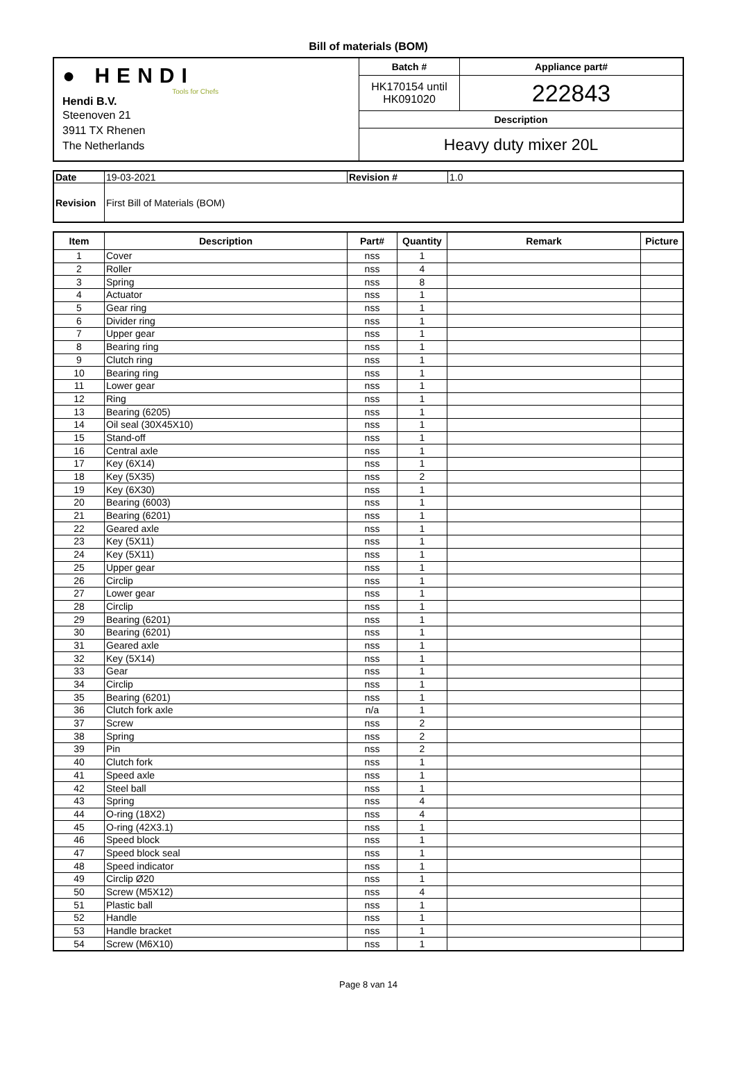Bill of materials (BOM)
| ● HENDI Tools for Chefs Hendi B.V. Steenoven 21 3911 TX Rhenen The Netherlands | Batch # | Appliance part# |
| | HK170154 until HK091020 | 222843 |
| | Description | |
| | Heavy duty mixer 20L | |
| Date | 19-03-2021 | Revision # | 1.0 |
| Revision | First Bill of Materials (BOM) | | |
| Item | Description | Part# | Quantity | Remark | Picture |
| --- | --- | --- | --- | --- | --- |
| 1 | Cover | nss | 1 | | |
| 2 | Roller | nss | 4 | | |
| 3 | Spring | nss | 8 | | |
| 4 | Actuator | nss | 1 | | |
| 5 | Gear ring | nss | 1 | | |
| 6 | Divider ring | nss | 1 | | |
| 7 | Upper gear | nss | 1 | | |
| 8 | Bearing ring | nss | 1 | | |
| 9 | Clutch ring | nss | 1 | | |
| 10 | Bearing ring | nss | 1 | | |
| 11 | Lower gear | nss | 1 | | |
| 12 | Ring | nss | 1 | | |
| 13 | Bearing (6205) | nss | 1 | | |
| 14 | Oil seal (30X45X10) | nss | 1 | | |
| 15 | Stand-off | nss | 1 | | |
| 16 | Central axle | nss | 1 | | |
| 17 | Key (6X14) | nss | 1 | | |
| 18 | Key (5X35) | nss | 2 | | |
| 19 | Key (6X30) | nss | 1 | | |
| 20 | Bearing (6003) | nss | 1 | | |
| 21 | Bearing (6201) | nss | 1 | | |
| 22 | Geared axle | nss | 1 | | |
| 23 | Key (5X11) | nss | 1 | | |
| 24 | Key (5X11) | nss | 1 | | |
| 25 | Upper gear | nss | 1 | | |
| 26 | Circlip | nss | 1 | | |
| 27 | Lower gear | nss | 1 | | |
| 28 | Circlip | nss | 1 | | |
| 29 | Bearing (6201) | nss | 1 | | |
| 30 | Bearing (6201) | nss | 1 | | |
| 31 | Geared axle | nss | 1 | | |
| 32 | Key (5X14) | nss | 1 | | |
| 33 | Gear | nss | 1 | | |
| 34 | Circlip | nss | 1 | | |
| 35 | Bearing (6201) | nss | 1 | | |
| 36 | Clutch fork axle | n/a | 1 | | |
| 37 | Screw | nss | 2 | | |
| 38 | Spring | nss | 2 | | |
| 39 | Pin | nss | 2 | | |
| 40 | Clutch fork | nss | 1 | | |
| 41 | Speed axle | nss | 1 | | |
| 42 | Steel ball | nss | 1 | | |
| 43 | Spring | nss | 4 | | |
| 44 | O-ring (18X2) | nss | 4 | | |
| 45 | O-ring (42X3.1) | nss | 1 | | |
| 46 | Speed block | nss | 1 | | |
| 47 | Speed block seal | nss | 1 | | |
| 48 | Speed indicator | nss | 1 | | |
| 49 | Circlip Ø20 | nss | 1 | | |
| 50 | Screw (M5X12) | nss | 4 | | |
| 51 | Plastic ball | nss | 1 | | |
| 52 | Handle | nss | 1 | | |
| 53 | Handle bracket | nss | 1 | | |
| 54 | Screw (M6X10) | nss | 1 | | |
Page 8 van 14